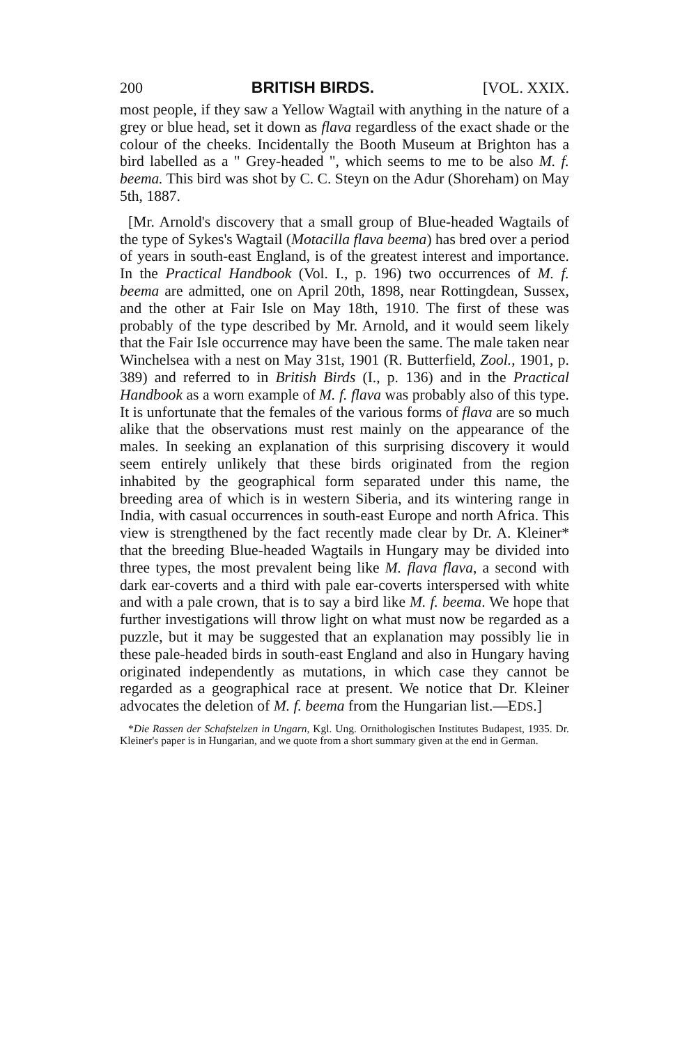200 BRITISH BIRDS. [VOL. XXIX.
most people, if they saw a Yellow Wagtail with anything in the nature of a grey or blue head, set it down as flava regardless of the exact shade or the colour of the cheeks. Incidentally the Booth Museum at Brighton has a bird labelled as a " Grey-headed ", which seems to me to be also M. f. beema. This bird was shot by C. C. Steyn on the Adur (Shoreham) on May 5th, 1887.
[Mr. Arnold's discovery that a small group of Blue-headed Wagtails of the type of Sykes's Wagtail (Motacilla flava beema) has bred over a period of years in south-east England, is of the greatest interest and importance. In the Practical Handbook (Vol. I., p. 196) two occurrences of M. f. beema are admitted, one on April 20th, 1898, near Rottingdean, Sussex, and the other at Fair Isle on May 18th, 1910. The first of these was probably of the type described by Mr. Arnold, and it would seem likely that the Fair Isle occurrence may have been the same. The male taken near Winchelsea with a nest on May 31st, 1901 (R. Butterfield, Zool., 1901, p. 389) and referred to in British Birds (I., p. 136) and in the Practical Handbook as a worn example of M. f. flava was probably also of this type. It is unfortunate that the females of the various forms of flava are so much alike that the observations must rest mainly on the appearance of the males. In seeking an explanation of this surprising discovery it would seem entirely unlikely that these birds originated from the region inhabited by the geographical form separated under this name, the breeding area of which is in western Siberia, and its wintering range in India, with casual occurrences in south-east Europe and north Africa. This view is strengthened by the fact recently made clear by Dr. A. Kleiner* that the breeding Blue-headed Wagtails in Hungary may be divided into three types, the most prevalent being like M. flava flava, a second with dark ear-coverts and a third with pale ear-coverts interspersed with white and with a pale crown, that is to say a bird like M. f. beema. We hope that further investigations will throw light on what must now be regarded as a puzzle, but it may be suggested that an explanation may possibly lie in these pale-headed birds in south-east England and also in Hungary having originated independently as mutations, in which case they cannot be regarded as a geographical race at present. We notice that Dr. Kleiner advocates the deletion of M. f. beema from the Hungarian list.—EDS.]
*Die Rassen der Schafstelzen in Ungarn, Kgl. Ung. Ornithologischen Institutes Budapest, 1935. Dr. Kleiner's paper is in Hungarian, and we quote from a short summary given at the end in German.